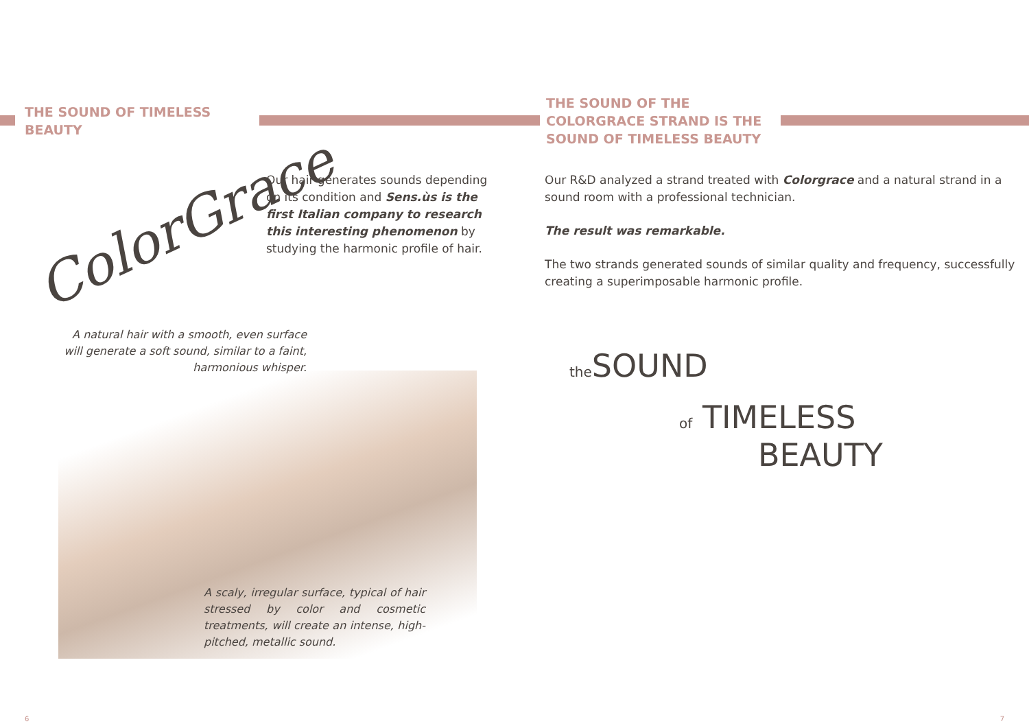THE SOUND OF TIMELESS
BEAUTY
ColorGrace
Our hair generates sounds depending on its condition and Sens.ùs is the first Italian company to research this interesting phenomenon by studying the harmonic profile of hair.
A natural hair with a smooth, even surface will generate a soft sound, similar to a faint, harmonious whisper.
A scaly, irregular surface, typical of hair stressed by color and cosmetic treatments, will create an intense, high-pitched, metallic sound.
6
THE SOUND OF THE
COLORGRACE STRAND IS THE
SOUND OF TIMELESS BEAUTY
Our R&D analyzed a strand treated with Colorgrace and a natural strand in a sound room with a professional technician.
The result was remarkable.
The two strands generated sounds of similar quality and frequency, successfully creating a superimposable harmonic profile.
the SOUND
of TIMELESS
BEAUTY
7